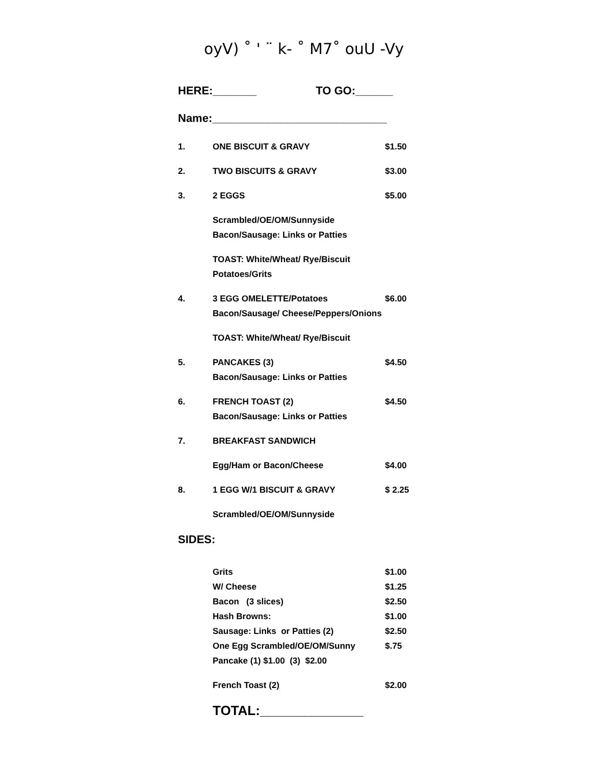oyV) ˚ ' ¨ k- ˚ M7˚ ouU -Vy
HERE:_______ TO GO:______
Name:____________________________
1. ONE BISCUIT & GRAVY $1.50
2. TWO BISCUITS & GRAVY $3.00
3. 2 EGGS $5.00
Scrambled/OE/OM/Sunnyside
Bacon/Sausage: Links or Patties
TOAST: White/Wheat/ Rye/Biscuit
Potatoes/Grits
4. 3 EGG OMELETTE/Potatoes $6.00
Bacon/Sausage/ Cheese/Peppers/Onions
TOAST: White/Wheat/ Rye/Biscuit
5. PANCAKES (3) $4.50
Bacon/Sausage: Links or Patties
6. FRENCH TOAST (2) $4.50
Bacon/Sausage: Links or Patties
7. BREAKFAST SANDWICH
Egg/Ham or Bacon/Cheese $4.00
8. 1 EGG W/1 BISCUIT & GRAVY $ 2.25
Scrambled/OE/OM/Sunnyside
SIDES:
Grits $1.00
W/ Cheese $1.25
Bacon (3 slices) $2.50
Hash Browns: $1.00
Sausage: Links or Patties (2) $2.50
One Egg Scrambled/OE/OM/Sunny $.75
Pancake (1) $1.00 (3) $2.00
French Toast (2) $2.00
TOTAL:______________